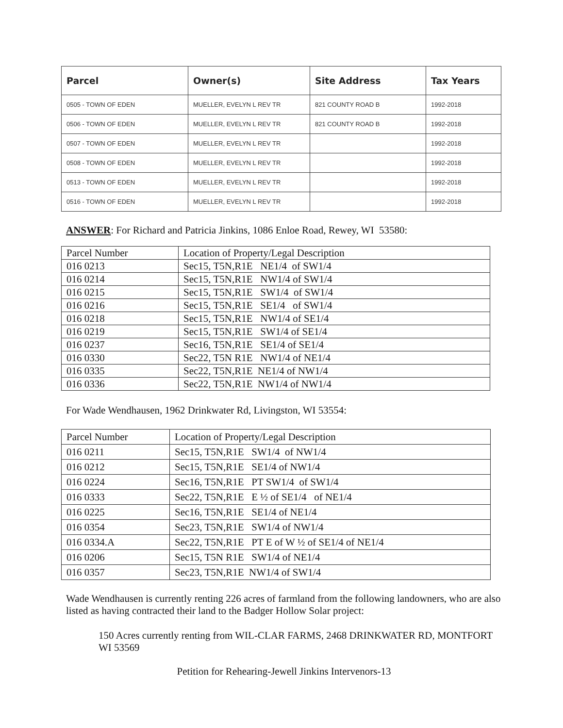| Parcel | Owner(s) | Site Address | Tax Years |
| --- | --- | --- | --- |
| 0505 - TOWN OF EDEN | MUELLER, EVELYN L REV TR | 821 COUNTY ROAD B | 1992-2018 |
| 0506 - TOWN OF EDEN | MUELLER, EVELYN L REV TR | 821 COUNTY ROAD B | 1992-2018 |
| 0507 - TOWN OF EDEN | MUELLER, EVELYN L REV TR | | 1992-2018 |
| 0508 - TOWN OF EDEN | MUELLER, EVELYN L REV TR | | 1992-2018 |
| 0513 - TOWN OF EDEN | MUELLER, EVELYN L REV TR | | 1992-2018 |
| 0516 - TOWN OF EDEN | MUELLER, EVELYN L REV TR | | 1992-2018 |
ANSWER: For Richard and Patricia Jinkins, 1086 Enloe Road, Rewey, WI 53580:
| Parcel Number | Location of Property/Legal Description |
| 016 0213 | Sec15, T5N,R1E NE1/4 of SW1/4 |
| 016 0214 | Sec15, T5N,R1E NW1/4 of SW1/4 |
| 016 0215 | Sec15, T5N,R1E SW1/4 of SW1/4 |
| 016 0216 | Sec15, T5N,R1E SE1/4 of SW1/4 |
| 016 0218 | Sec15, T5N,R1E NW1/4 of SE1/4 |
| 016 0219 | Sec15, T5N,R1E SW1/4 of SE1/4 |
| 016 0237 | Sec16, T5N,R1E SE1/4 of SE1/4 |
| 016 0330 | Sec22, T5N R1E NW1/4 of NE1/4 |
| 016 0335 | Sec22, T5N,R1E NE1/4 of NW1/4 |
| 016 0336 | Sec22, T5N,R1E NW1/4 of NW1/4 |
For Wade Wendhausen, 1962 Drinkwater Rd, Livingston, WI 53554:
| Parcel Number | Location of Property/Legal Description |
| 016 0211 | Sec15, T5N,R1E SW1/4 of NW1/4 |
| 016 0212 | Sec15, T5N,R1E SE1/4 of NW1/4 |
| 016 0224 | Sec16, T5N,R1E PT SW1/4 of SW1/4 |
| 016 0333 | Sec22, T5N,R1E E ½ of SE1/4 of NE1/4 |
| 016 0225 | Sec16, T5N,R1E SE1/4 of NE1/4 |
| 016 0354 | Sec23, T5N,R1E SW1/4 of NW1/4 |
| 016 0334.A | Sec22, T5N,R1E PT E of W ½ of SE1/4 of NE1/4 |
| 016 0206 | Sec15, T5N R1E SW1/4 of NE1/4 |
| 016 0357 | Sec23, T5N,R1E NW1/4 of SW1/4 |
Wade Wendhausen is currently renting 226 acres of farmland from the following landowners, who are also listed as having contracted their land to the Badger Hollow Solar project:
150 Acres currently renting from WIL-CLAR FARMS, 2468 DRINKWATER RD, MONTFORT WI 53569
Petition for Rehearing-Jewell Jinkins Intervenors-13